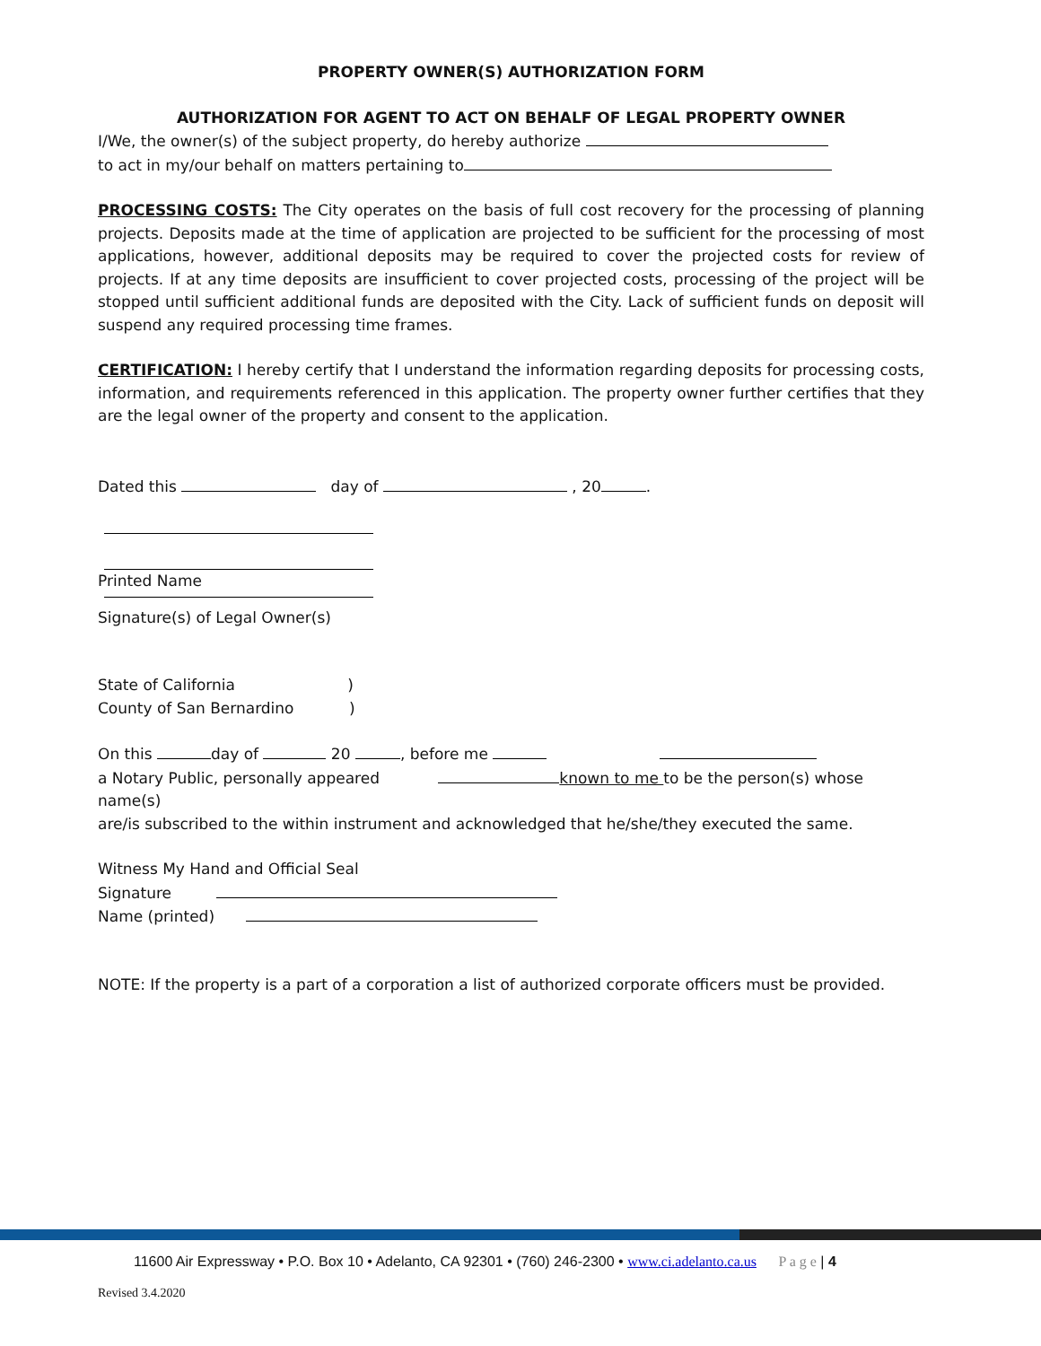PROPERTY OWNER(S) AUTHORIZATION FORM
AUTHORIZATION FOR AGENT TO ACT ON BEHALF OF LEGAL PROPERTY OWNER
I/We, the owner(s) of the subject property, do hereby authorize
to act in my/our behalf on matters pertaining to
PROCESSING COSTS: The City operates on the basis of full cost recovery for the processing of planning projects. Deposits made at the time of application are projected to be sufficient for the processing of most applications, however, additional deposits may be required to cover the projected costs for review of projects. If at any time deposits are insufficient to cover projected costs, processing of the project will be stopped until sufficient additional funds are deposited with the City. Lack of sufficient funds on deposit will suspend any required processing time frames.
CERTIFICATION: I hereby certify that I understand the information regarding deposits for processing costs, information, and requirements referenced in this application. The property owner further certifies that they are the legal owner of the property and consent to the application.
Dated this day of , 20 .
Printed Name
Signature(s) of Legal Owner(s)
State of California )
County of San Bernardino )
On this day of 20 , before me
a Notary Public, personally appeared known to me to be the person(s) whose name(s)
are/is subscribed to the within instrument and acknowledged that he/she/they executed the same.
Witness My Hand and Official Seal
Signature
Name (printed)
NOTE: If the property is a part of a corporation a list of authorized corporate officers must be provided.
11600 Air Expressway • P.O. Box 10 • Adelanto, CA 92301 • (760) 246-2300 • www.ci.adelanto.ca.us P a g e | 4
Revised 3.4.2020